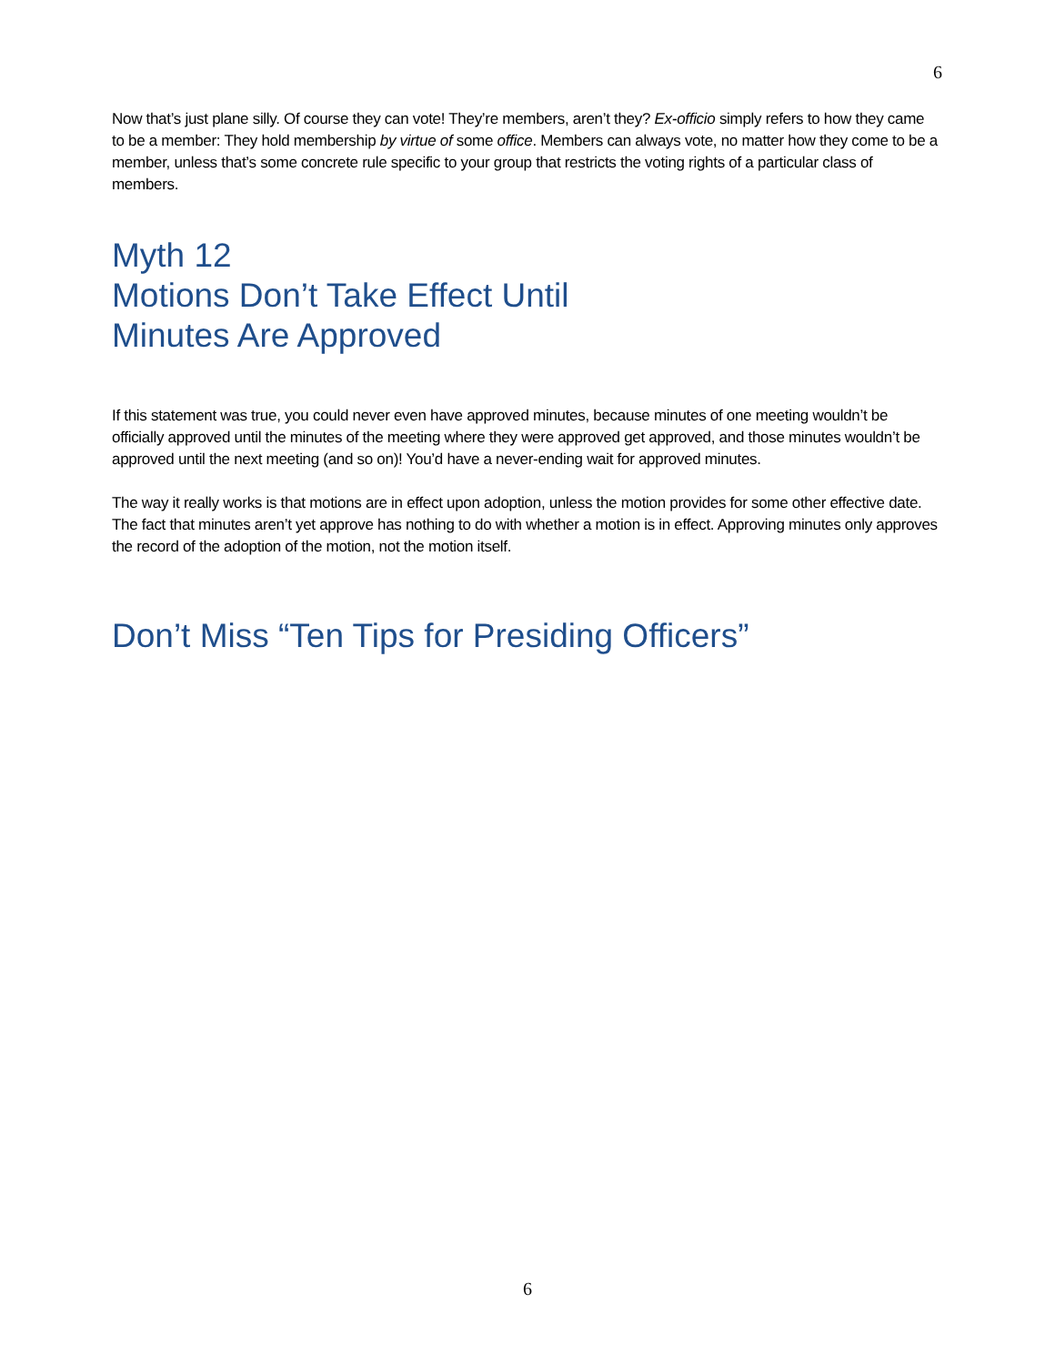6
Now that’s just plane silly. Of course they can vote! They’re members, aren’t they? Ex-officio simply refers to how they came to be a member: They hold membership by virtue of some office. Members can always vote, no matter how they come to be a member, unless that’s some concrete rule specific to your group that restricts the voting rights of a particular class of members.
Myth 12
Motions Don’t Take Effect Until
Minutes Are Approved
If this statement was true, you could never even have approved minutes, because minutes of one meeting wouldn’t be officially approved until the minutes of the meeting where they were approved get approved, and those minutes wouldn’t be approved until the next meeting (and so on)! You’d have a never-ending wait for approved minutes.
The way it really works is that motions are in effect upon adoption, unless the motion provides for some other effective date. The fact that minutes aren’t yet approve has nothing to do with whether a motion is in effect. Approving minutes only approves the record of the adoption of the motion, not the motion itself.
Don’t Miss “Ten Tips for Presiding Officers”
6